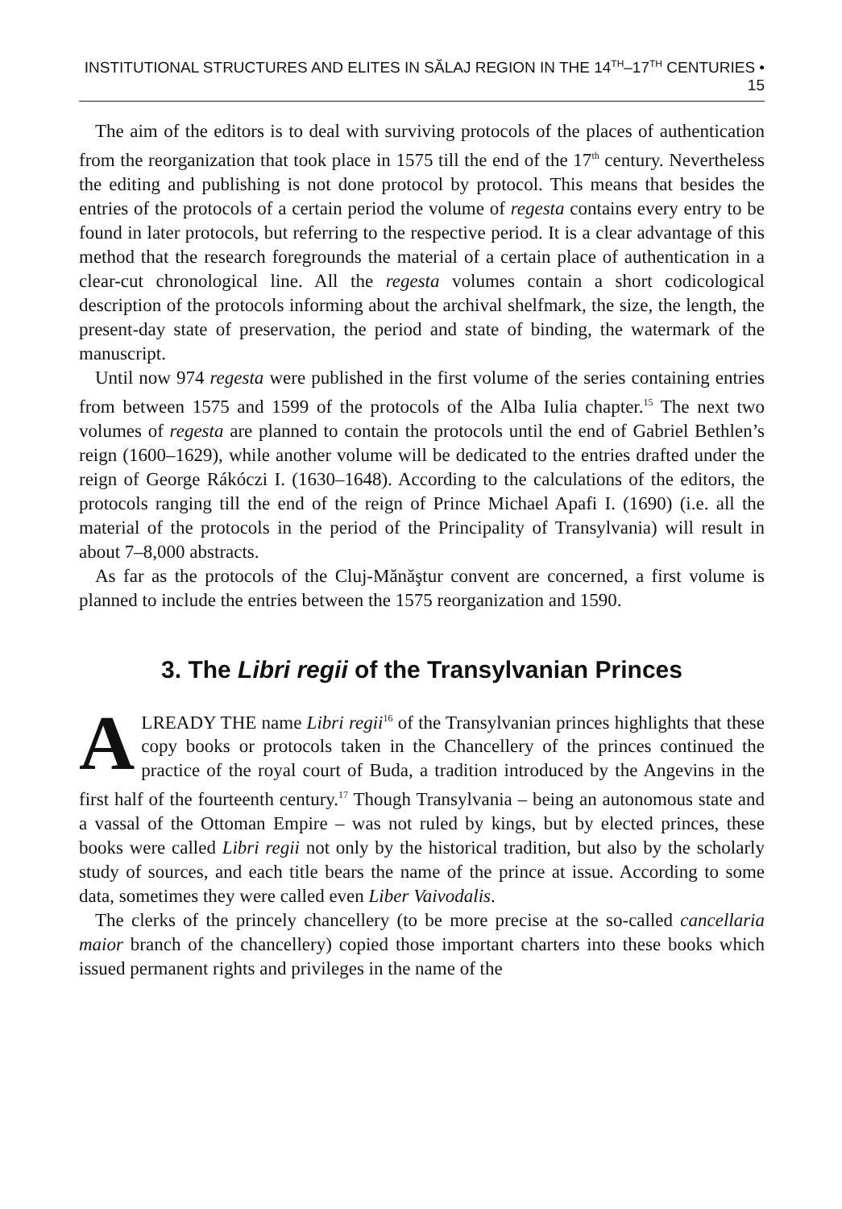INSTITUTIONAL STRUCTURES AND ELITES IN SĂLAJ REGION IN THE 14<sup>TH</sup>–17<sup>TH</sup> CENTURIES • 15
The aim of the editors is to deal with surviving protocols of the places of authentication from the reorganization that took place in 1575 till the end of the 17<sup>th</sup> century. Nevertheless the editing and publishing is not done protocol by protocol. This means that besides the entries of the protocols of a certain period the volume of regesta contains every entry to be found in later protocols, but referring to the respective period. It is a clear advantage of this method that the research foregrounds the material of a certain place of authentication in a clear-cut chronological line. All the regesta volumes contain a short codicological description of the protocols informing about the archival shelfmark, the size, the length, the present-day state of preservation, the period and state of binding, the watermark of the manuscript.
Until now 974 regesta were published in the first volume of the series containing entries from between 1575 and 1599 of the protocols of the Alba Iulia chapter.<sup>15</sup> The next two volumes of regesta are planned to contain the protocols until the end of Gabriel Bethlen’s reign (1600–1629), while another volume will be dedicated to the entries drafted under the reign of George Rákóczi I. (1630–1648). According to the calculations of the editors, the protocols ranging till the end of the reign of Prince Michael Apafi I. (1690) (i.e. all the material of the protocols in the period of the Principality of Transylvania) will result in about 7–8,000 abstracts.
As far as the protocols of the Cluj-Mănăştur convent are concerned, a first volume is planned to include the entries between the 1575 reorganization and 1590.
3. The Libri regii of the Transylvanian Princes
ALREADY THE name Libri regii<sup>16</sup> of the Transylvanian princes highlights that these copy books or protocols taken in the Chancellery of the princes continued the practice of the royal court of Buda, a tradition introduced by the Angevins in the first half of the fourteenth century.<sup>17</sup> Though Transylvania – being an autonomous state and a vassal of the Ottoman Empire – was not ruled by kings, but by elected princes, these books were called Libri regii not only by the historical tradition, but also by the scholarly study of sources, and each title bears the name of the prince at issue. According to some data, sometimes they were called even Liber Vaivodalis.
The clerks of the princely chancellery (to be more precise at the so-called cancellaria maior branch of the chancellery) copied those important charters into these books which issued permanent rights and privileges in the name of the